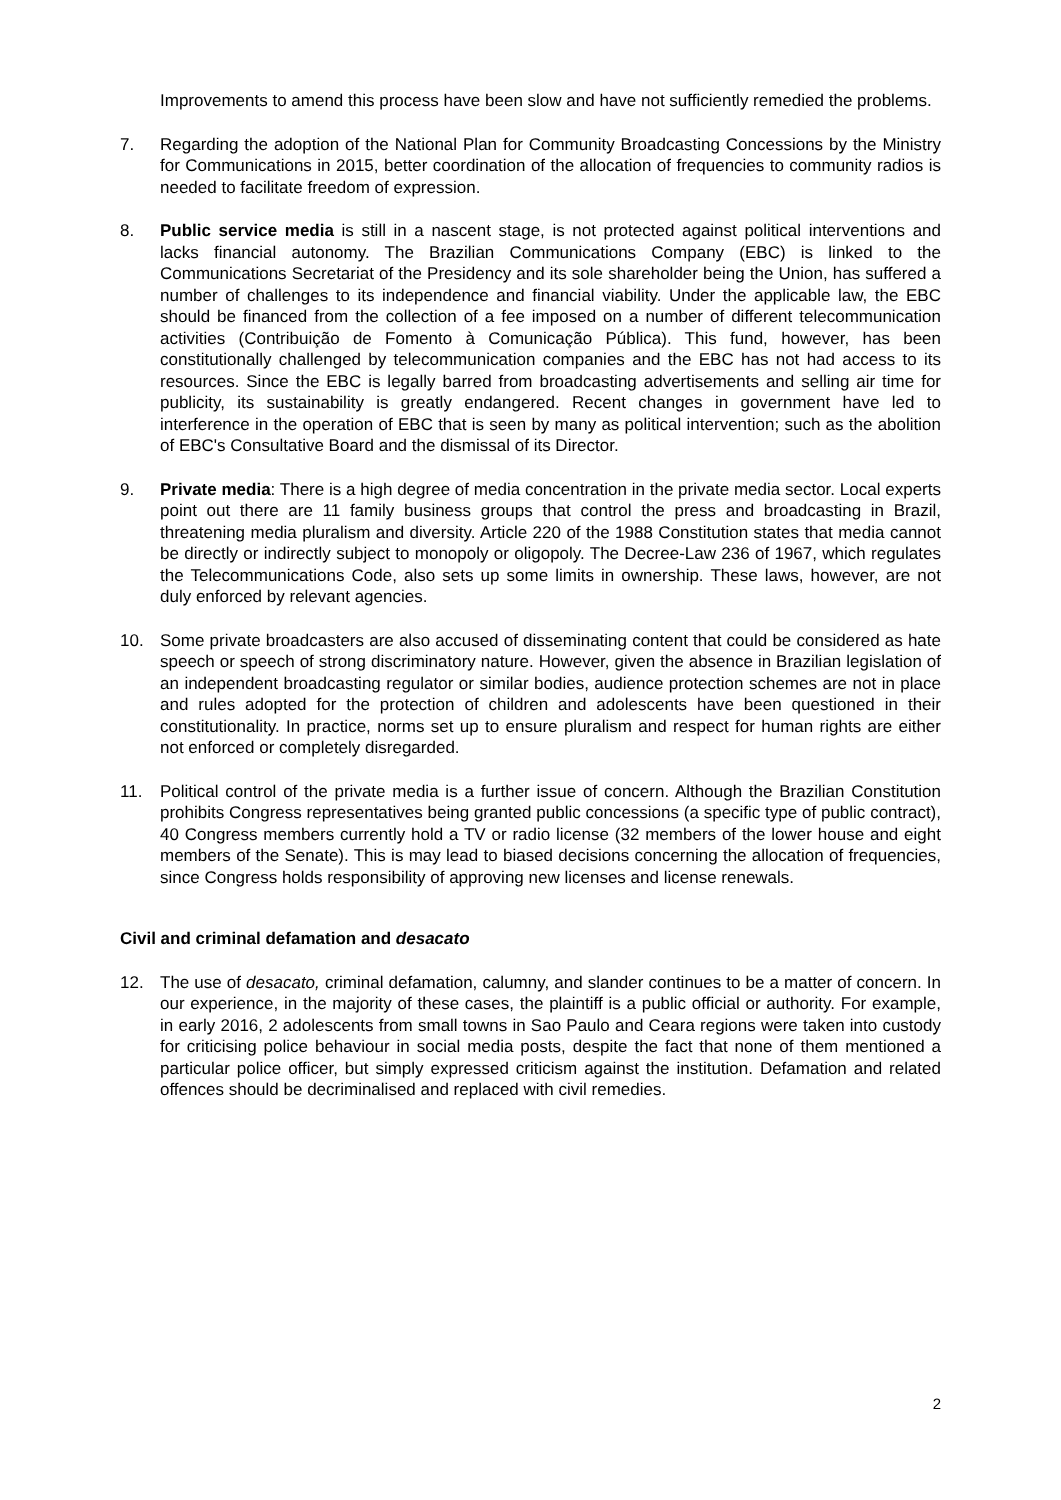Improvements to amend this process have been slow and have not sufficiently remedied the problems.
7. Regarding the adoption of the National Plan for Community Broadcasting Concessions by the Ministry for Communications in 2015, better coordination of the allocation of frequencies to community radios is needed to facilitate freedom of expression.
8. Public service media is still in a nascent stage, is not protected against political interventions and lacks financial autonomy. The Brazilian Communications Company (EBC) is linked to the Communications Secretariat of the Presidency and its sole shareholder being the Union, has suffered a number of challenges to its independence and financial viability. Under the applicable law, the EBC should be financed from the collection of a fee imposed on a number of different telecommunication activities (Contribuição de Fomento à Comunicação Pública). This fund, however, has been constitutionally challenged by telecommunication companies and the EBC has not had access to its resources. Since the EBC is legally barred from broadcasting advertisements and selling air time for publicity, its sustainability is greatly endangered. Recent changes in government have led to interference in the operation of EBC that is seen by many as political intervention; such as the abolition of EBC's Consultative Board and the dismissal of its Director.
9. Private media: There is a high degree of media concentration in the private media sector. Local experts point out there are 11 family business groups that control the press and broadcasting in Brazil, threatening media pluralism and diversity. Article 220 of the 1988 Constitution states that media cannot be directly or indirectly subject to monopoly or oligopoly. The Decree-Law 236 of 1967, which regulates the Telecommunications Code, also sets up some limits in ownership. These laws, however, are not duly enforced by relevant agencies.
10. Some private broadcasters are also accused of disseminating content that could be considered as hate speech or speech of strong discriminatory nature. However, given the absence in Brazilian legislation of an independent broadcasting regulator or similar bodies, audience protection schemes are not in place and rules adopted for the protection of children and adolescents have been questioned in their constitutionality. In practice, norms set up to ensure pluralism and respect for human rights are either not enforced or completely disregarded.
11. Political control of the private media is a further issue of concern. Although the Brazilian Constitution prohibits Congress representatives being granted public concessions (a specific type of public contract), 40 Congress members currently hold a TV or radio license (32 members of the lower house and eight members of the Senate). This is may lead to biased decisions concerning the allocation of frequencies, since Congress holds responsibility of approving new licenses and license renewals.
Civil and criminal defamation and desacato
12. The use of desacato, criminal defamation, calumny, and slander continues to be a matter of concern. In our experience, in the majority of these cases, the plaintiff is a public official or authority. For example, in early 2016, 2 adolescents from small towns in Sao Paulo and Ceara regions were taken into custody for criticising police behaviour in social media posts, despite the fact that none of them mentioned a particular police officer, but simply expressed criticism against the institution. Defamation and related offences should be decriminalised and replaced with civil remedies.
2